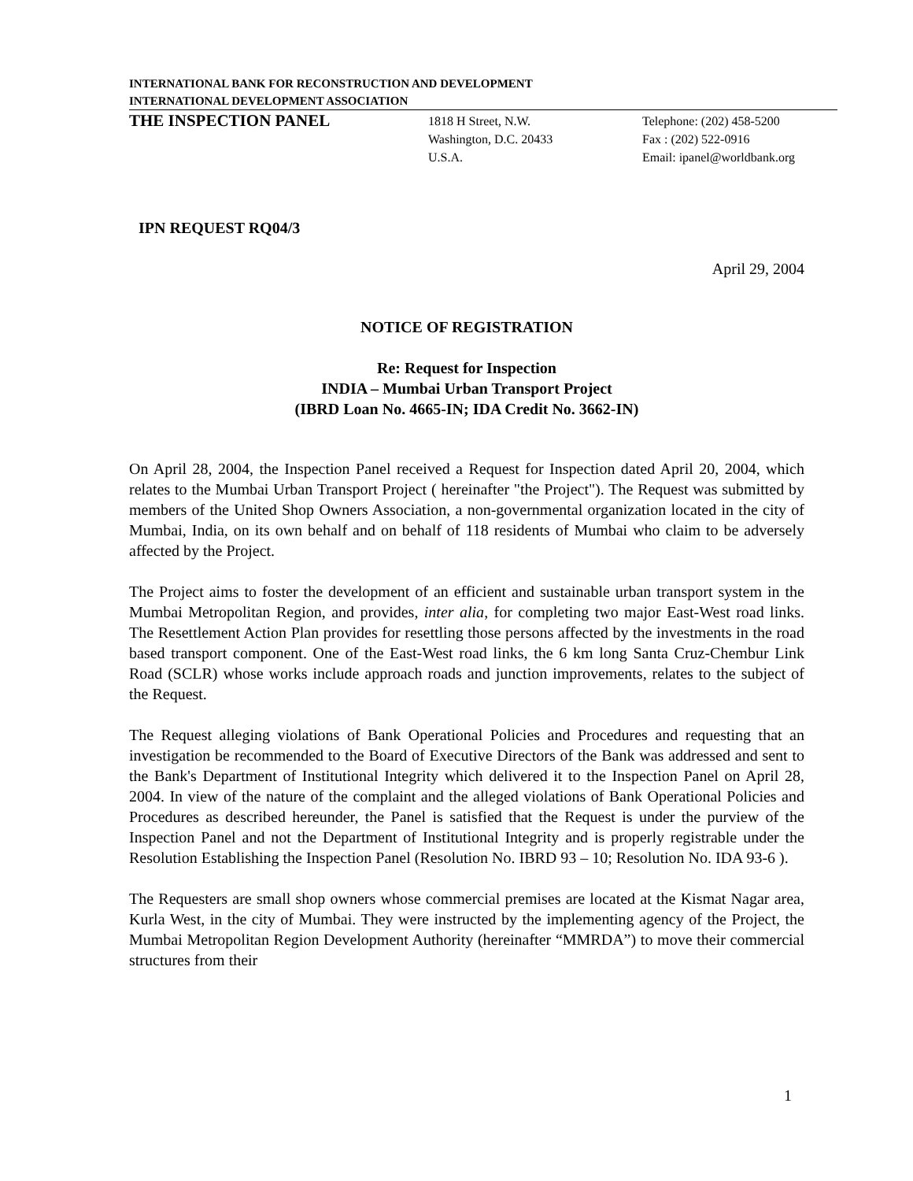INTERNATIONAL BANK FOR RECONSTRUCTION AND DEVELOPMENT
INTERNATIONAL DEVELOPMENT ASSOCIATION
THE INSPECTION PANEL
1818 H Street, N.W.
Washington, D.C. 20433
U.S.A.
Telephone: (202) 458-5200
Fax : (202) 522-0916
Email: ipanel@worldbank.org
IPN REQUEST RQ04/3
April 29, 2004
NOTICE OF REGISTRATION
Re: Request for Inspection
INDIA – Mumbai Urban Transport Project
(IBRD Loan No. 4665-IN; IDA Credit No. 3662-IN)
On April 28, 2004, the Inspection Panel received a Request for Inspection dated April 20, 2004, which relates to the Mumbai Urban Transport Project ( hereinafter "the Project"). The Request was submitted by members of the United Shop Owners Association, a non-governmental organization located in the city of Mumbai, India, on its own behalf and on behalf of 118 residents of Mumbai who claim to be adversely affected by the Project.
The Project aims to foster the development of an efficient and sustainable urban transport system in the Mumbai Metropolitan Region, and provides, inter alia, for completing two major East-West road links. The Resettlement Action Plan provides for resettling those persons affected by the investments in the road based transport component. One of the East-West road links, the 6 km long Santa Cruz-Chembur Link Road (SCLR) whose works include approach roads and junction improvements, relates to the subject of the Request.
The Request alleging violations of Bank Operational Policies and Procedures and requesting that an investigation be recommended to the Board of Executive Directors of the Bank was addressed and sent to the Bank's Department of Institutional Integrity which delivered it to the Inspection Panel on April 28, 2004. In view of the nature of the complaint and the alleged violations of Bank Operational Policies and Procedures as described hereunder, the Panel is satisfied that the Request is under the purview of the Inspection Panel and not the Department of Institutional Integrity and is properly registrable under the Resolution Establishing the Inspection Panel (Resolution No. IBRD 93 – 10; Resolution No. IDA 93-6 ).
The Requesters are small shop owners whose commercial premises are located at the Kismat Nagar area, Kurla West, in the city of Mumbai. They were instructed by the implementing agency of the Project, the Mumbai Metropolitan Region Development Authority (hereinafter “MMRDA”) to move their commercial structures from their
1